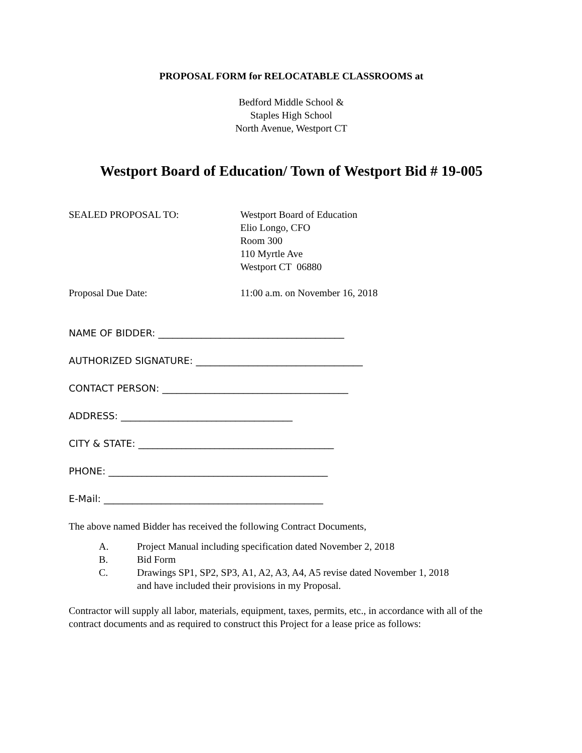PROPOSAL FORM for RELOCATABLE CLASSROOMS at
Bedford Middle School &
Staples High School
North Avenue, Westport CT
Westport Board of Education/ Town of Westport Bid # 19-005
SEALED PROPOSAL TO: Westport Board of Education
Elio Longo, CFO
Room 300
110 Myrtle Ave
Westport CT 06880
Proposal Due Date: 11:00 a.m. on November 16, 2018
NAME OF BIDDER: _______________________________________
AUTHORIZED SIGNATURE: ___________________________________
CONTACT PERSON: _______________________________________
ADDRESS: ____________________________________
CITY & STATE: _________________________________________
PHONE: ______________________________________________
E-Mail: ______________________________________________
The above named Bidder has received the following Contract Documents,
A. Project Manual including specification dated November 2, 2018
B. Bid Form
C. Drawings SP1, SP2, SP3, A1, A2, A3, A4, A5 revise dated November 1, 2018
and have included their provisions in my Proposal.
Contractor will supply all labor, materials, equipment, taxes, permits, etc., in accordance with all of the contract documents and as required to construct this Project for a lease price as follows: